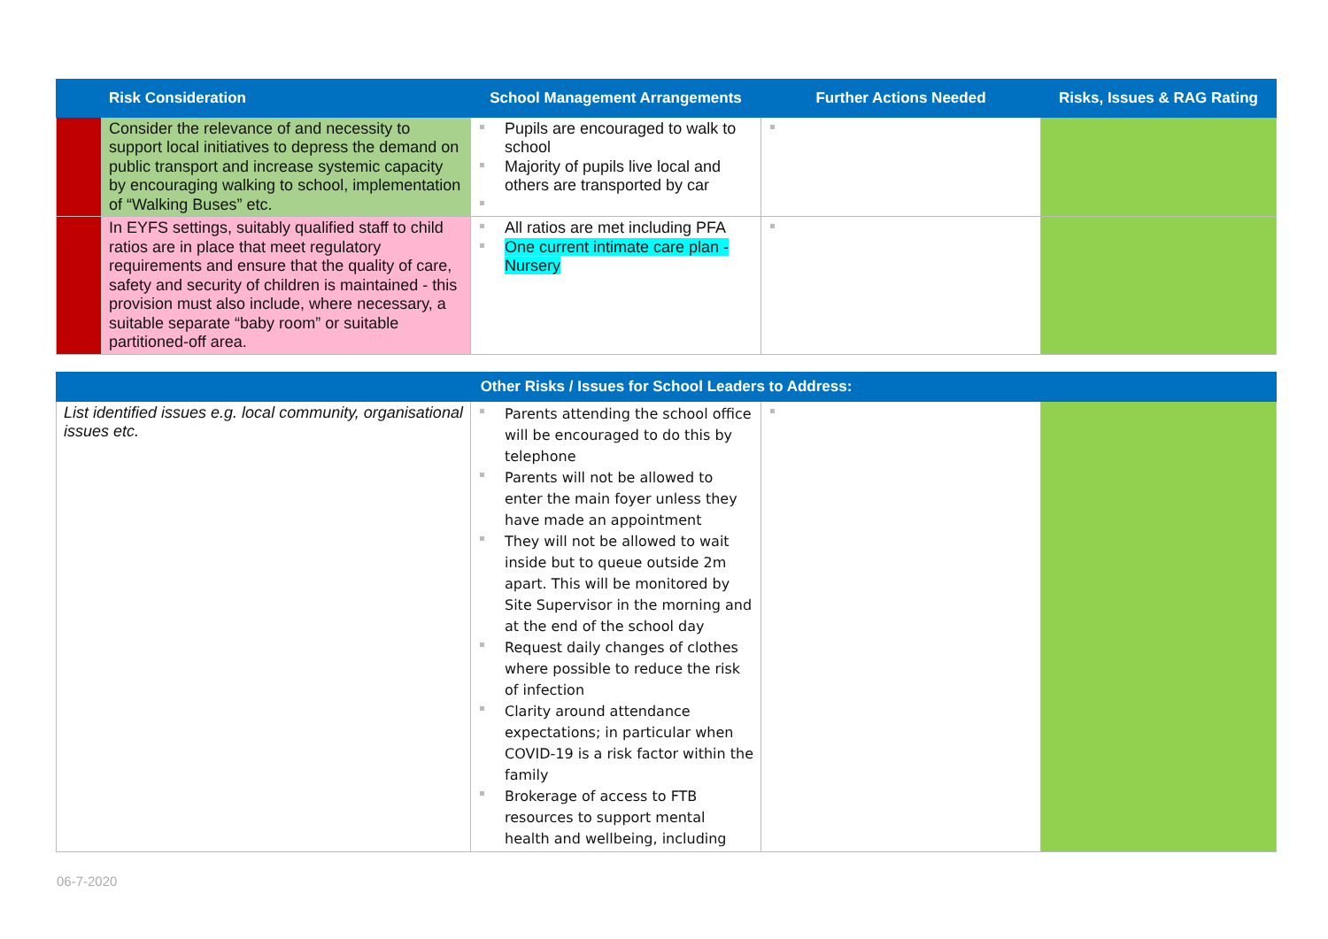| | Risk Consideration | School Management Arrangements | Further Actions Needed | Risks, Issues & RAG Rating |
| --- | --- | --- | --- | --- |
| | Consider the relevance of and necessity to support local initiatives to depress the demand on public transport and increase systemic capacity by encouraging walking to school, implementation of “Walking Buses” etc. | Pupils are encouraged to walk to school Majority of pupils live local and others are transported by car | | |
| | In EYFS settings, suitably qualified staff to child ratios are in place that meet regulatory requirements and ensure that the quality of care, safety and security of children is maintained - this provision must also include, where necessary, a suitable separate “baby room” or suitable partitioned-off area. | All ratios are met including PFA One current intimate care plan - Nursery | | |
| Other Risks / Issues for School Leaders to Address: | | | |
| --- | --- | --- | --- |
| List identified issues e.g. local community, organisational issues etc. | Parents attending the school office will be encouraged to do this by telephone Parents will not be allowed to enter the main foyer unless they have made an appointment They will not be allowed to wait inside but to queue outside 2m apart. This will be monitored by Site Supervisor in the morning and at the end of the school day Request daily changes of clothes where possible to reduce the risk of infection Clarity around attendance expectations; in particular when COVID-19 is a risk factor within the family Brokerage of access to FTB resources to support mental health and wellbeing, including | | |
06-7-2020